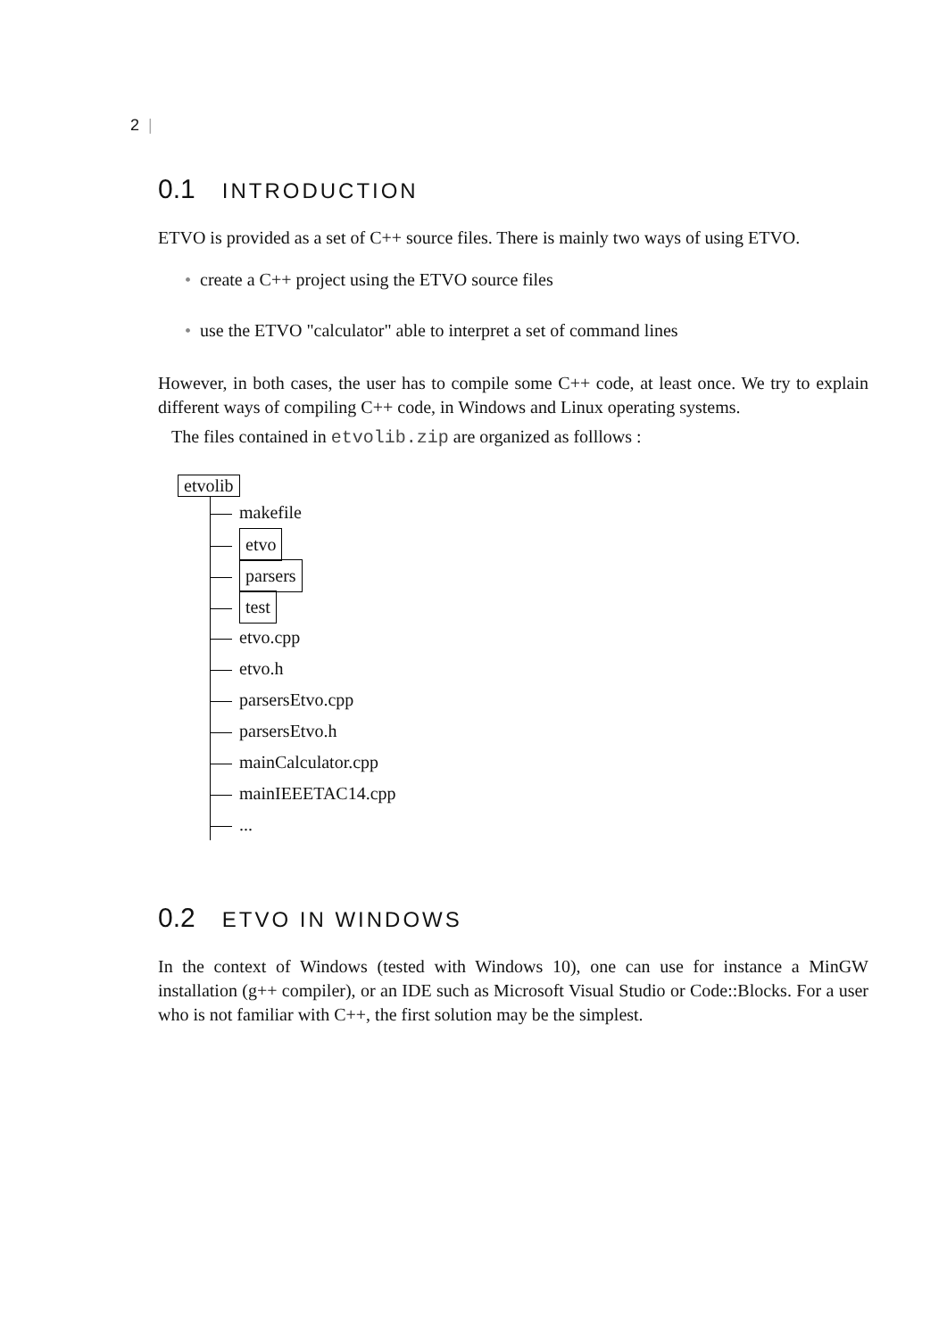2 |
0.1 INTRODUCTION
ETVO is provided as a set of C++ source files. There is mainly two ways of using ETVO.
create a C++ project using the ETVO source files
use the ETVO "calculator" able to interpret a set of command lines
However, in both cases, the user has to compile some C++ code, at least once. We try to explain different ways of compiling C++ code, in Windows and Linux operating systems.
The files contained in etvolib.zip are organized as folllows :
etvolib
makefile
etvo
parsers
test
etvo.cpp
etvo.h
parsersEtvo.cpp
parsersEtvo.h
mainCalculator.cpp
mainIEEETAC14.cpp
...
0.2 ETVO IN WINDOWS
In the context of Windows (tested with Windows 10), one can use for instance a MinGW installation (g++ compiler), or an IDE such as Microsoft Visual Studio or Code::Blocks. For a user who is not familiar with C++, the first solution may be the simplest.